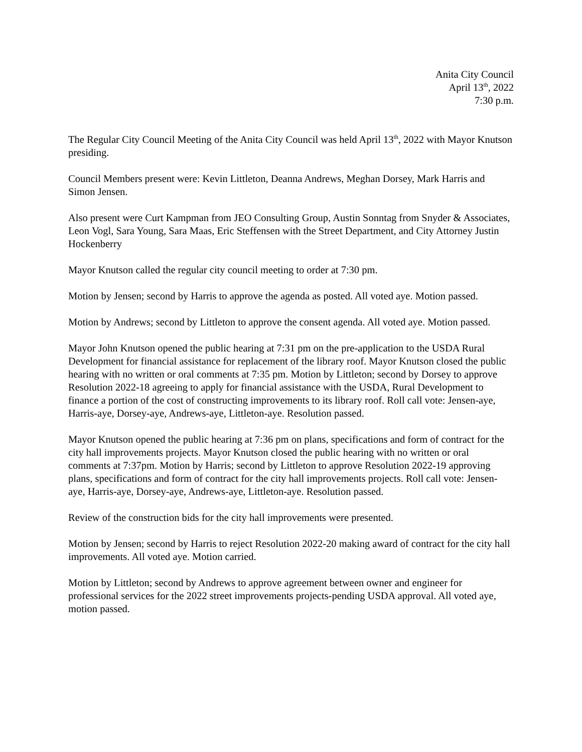Anita City Council
April 13<sup>th</sup>, 2022
7:30 p.m.
The Regular City Council Meeting of the Anita City Council was held April 13<sup>th</sup>, 2022 with Mayor Knutson presiding.
Council Members present were: Kevin Littleton, Deanna Andrews, Meghan Dorsey, Mark Harris and Simon Jensen.
Also present were Curt Kampman from JEO Consulting Group, Austin Sonntag from Snyder & Associates, Leon Vogl, Sara Young, Sara Maas, Eric Steffensen with the Street Department, and City Attorney Justin Hockenberry
Mayor Knutson called the regular city council meeting to order at 7:30 pm.
Motion by Jensen; second by Harris to approve the agenda as posted. All voted aye. Motion passed.
Motion by Andrews; second by Littleton to approve the consent agenda. All voted aye. Motion passed.
Mayor John Knutson opened the public hearing at 7:31 pm on the pre-application to the USDA Rural Development for financial assistance for replacement of the library roof. Mayor Knutson closed the public hearing with no written or oral comments at 7:35 pm. Motion by Littleton; second by Dorsey to approve Resolution 2022-18 agreeing to apply for financial assistance with the USDA, Rural Development to finance a portion of the cost of constructing improvements to its library roof. Roll call vote: Jensen-aye, Harris-aye, Dorsey-aye, Andrews-aye, Littleton-aye. Resolution passed.
Mayor Knutson opened the public hearing at 7:36 pm on plans, specifications and form of contract for the city hall improvements projects. Mayor Knutson closed the public hearing with no written or oral comments at 7:37pm. Motion by Harris; second by Littleton to approve Resolution 2022-19 approving plans, specifications and form of contract for the city hall improvements projects. Roll call vote: Jensen-aye, Harris-aye, Dorsey-aye, Andrews-aye, Littleton-aye. Resolution passed.
Review of the construction bids for the city hall improvements were presented.
Motion by Jensen; second by Harris to reject Resolution 2022-20 making award of contract for the city hall improvements. All voted aye. Motion carried.
Motion by Littleton; second by Andrews to approve agreement between owner and engineer for professional services for the 2022 street improvements projects-pending USDA approval. All voted aye, motion passed.